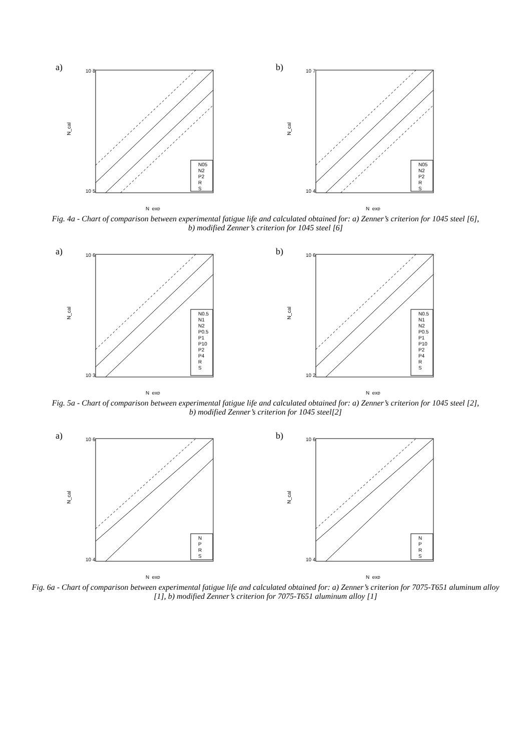a)
N_cal
N_exp
10 8
10 5
N05
N2
P2
R
S
b)
N_cal
N_exp
10 7
10 4
N05
N2
P2
R
S
Fig. 4a - Chart of comparison between experimental fatigue life and calculated obtained for: a) Zenner’s criterion for 1045 steel [6], b) modified Zenner’s criterion for 1045 steel [6]
a)
N_cal
N_exp
10 6
10 3
N0.5
N1
N2
P0.5
P1
P10
P2
P4
R
S
b)
N_cal
N_exp
10 6
10 2
N0.5
N1
N2
P0.5
P1
P10
P2
P4
R
S
Fig. 5a - Chart of comparison between experimental fatigue life and calculated obtained for: a) Zenner’s criterion for 1045 steel [2], b) modified Zenner’s criterion for 1045 steel[2]
a)
N_cal
N_exp
10 6
10 4
N
P
R
S
b)
N_cal
N_exp
10 6
10 4
N
P
R
S
Fig. 6a - Chart of comparison between experimental fatigue life and calculated obtained for: a) Zenner’s criterion for 7075-T651 aluminum alloy [1], b) modified Zenner’s criterion for 7075-T651 aluminum alloy [1]